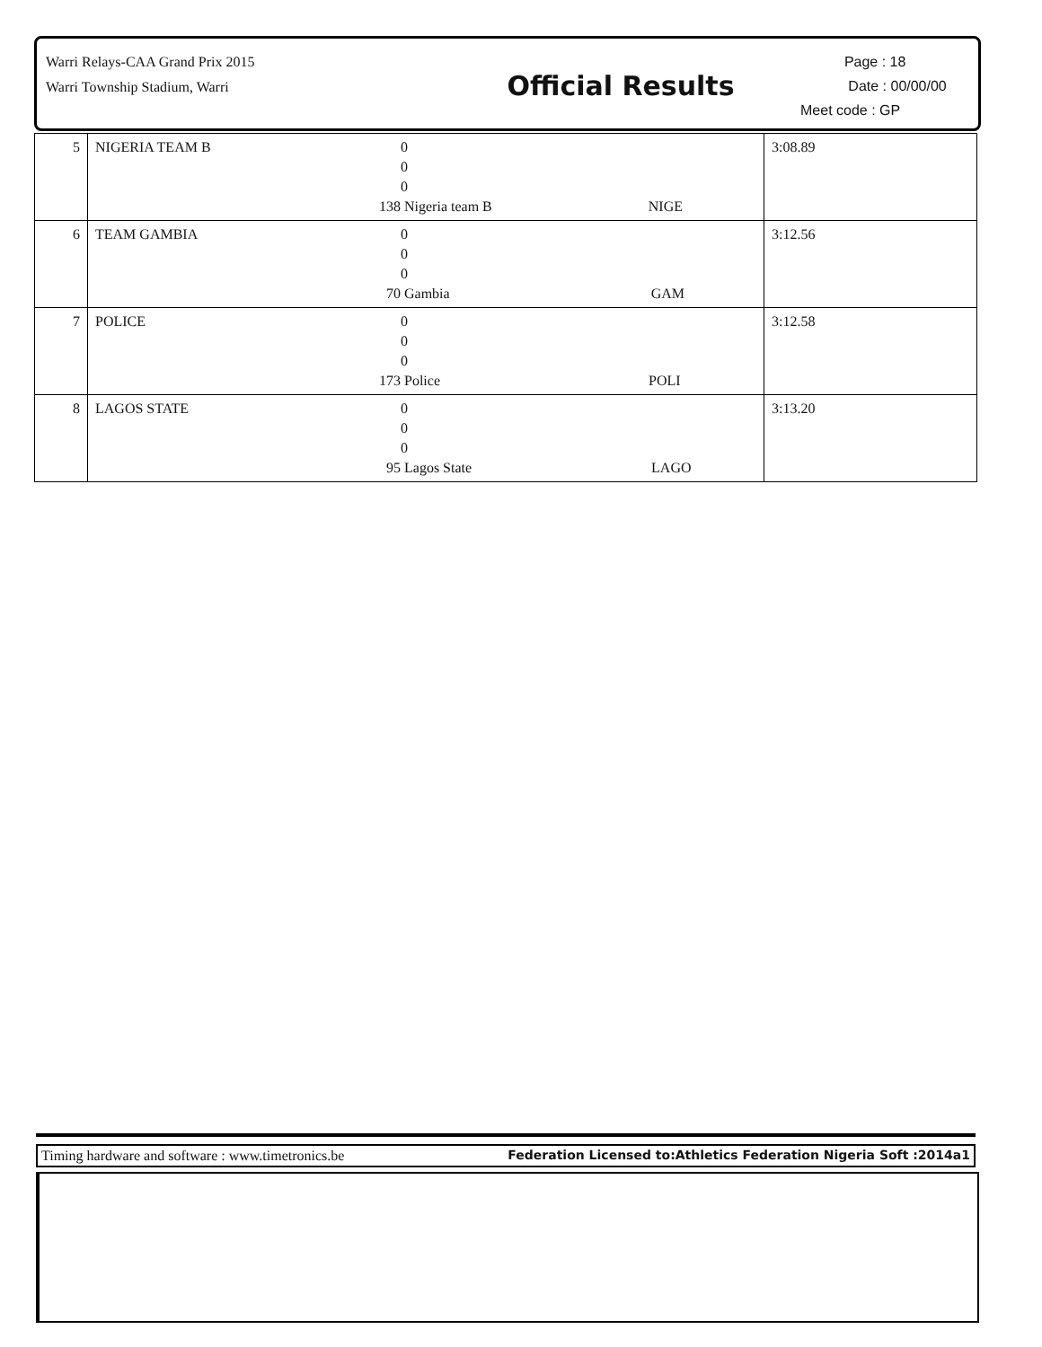Warri Relays-CAA Grand Prix 2015
Warri Township Stadium, Warri
Official Results
Page : 18
Date : 00/00/00
Meet code : GP
| 5 | NIGERIA TEAM B | 0 0 0 138 Nigeria team B NIGE | 3:08.89 |
| 6 | TEAM GAMBIA | 0 0 0 70 Gambia GAM | 3:12.56 |
| 7 | POLICE | 0 0 0 173 Police POLI | 3:12.58 |
| 8 | LAGOS STATE | 0 0 0 95 Lagos State LAGO | 3:13.20 |
Timing hardware and software : www.timetronics.be Federation Licensed to:Athletics Federation Nigeria Soft :2014a1